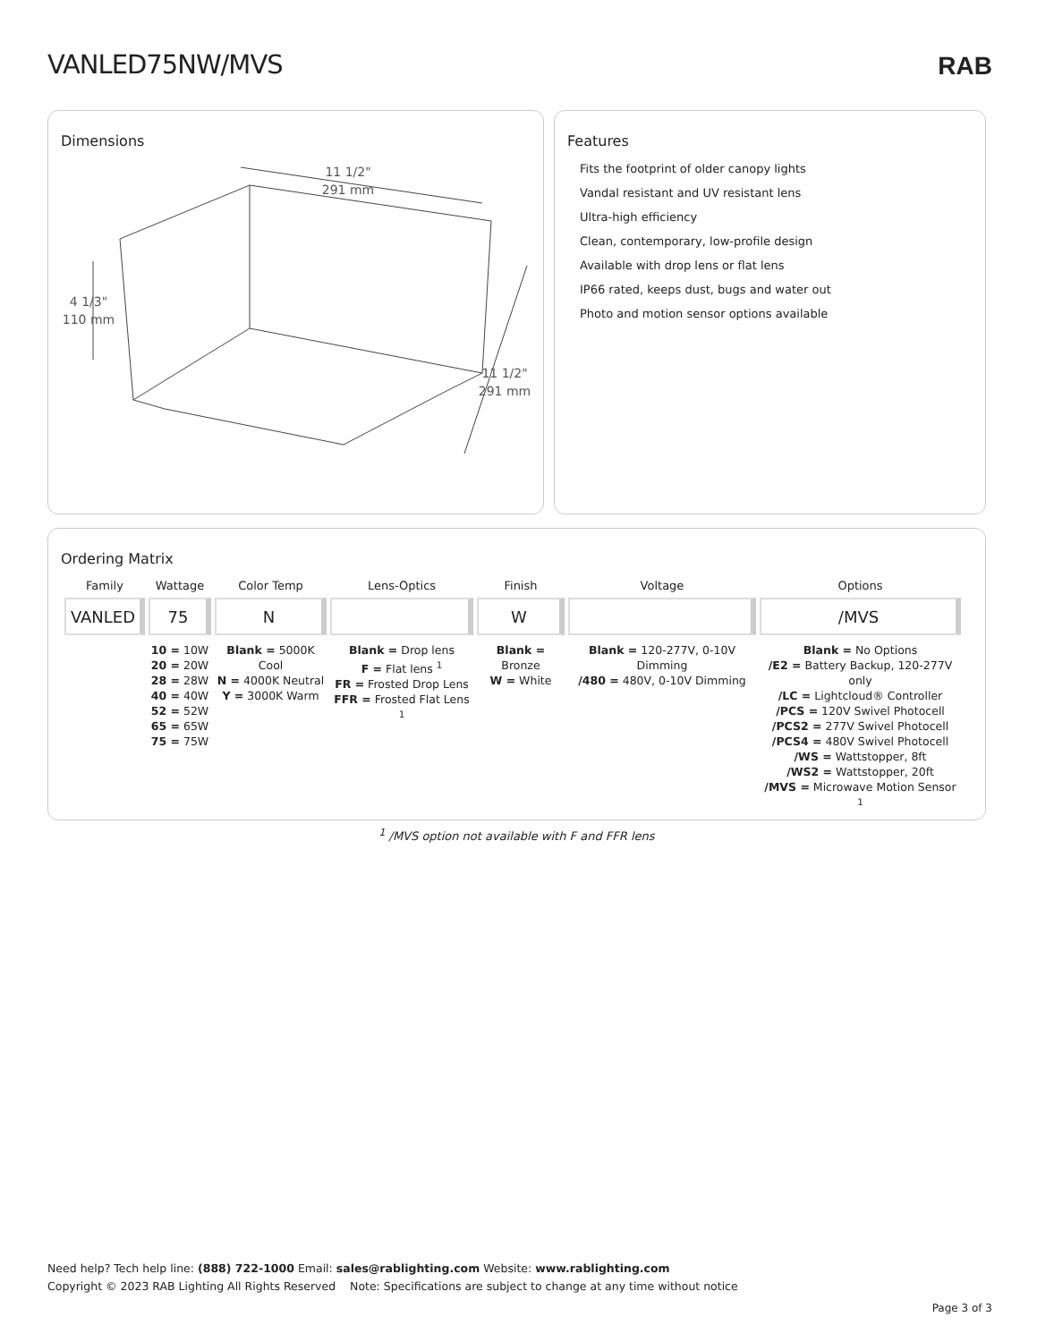VANLED75NW/MVS RAB
Dimensions
11 1/2"
291 mm
4 1/3"
110 mm
11 1/2"
291 mm
Features
Fits the footprint of older canopy lights
Vandal resistant and UV resistant lens
Ultra-high efficiency
Clean, contemporary, low-profile design
Available with drop lens or flat lens
IP66 rated, keeps dust, bugs and water out
Photo and motion sensor options available
Ordering Matrix
| Family | Wattage | Color Temp | Lens-Optics | Finish | Voltage | Options |
| --- | --- | --- | --- | --- | --- | --- |
| VANLED | 75 | N | | W | | /MVS |
| | 10 = 10W 20 = 20W 28 = 28W 40 = 40W 52 = 52W 65 = 65W 75 = 75W | Blank = 5000K Cool N = 4000K Neutral Y = 3000K Warm | Blank = Drop lens F = Flat lens <sup>1</sup> FR = Frosted Drop Lens FFR = Frosted Flat Lens <sup>1</sup> | Blank = Bronze W = White | Blank = 120-277V, 0-10V Dimming /480 = 480V, 0-10V Dimming | Blank = No Options /E2 = Battery Backup, 120-277V only /LC = Lightcloud® Controller /PCS = 120V Swivel Photocell /PCS2 = 277V Swivel Photocell /PCS4 = 480V Swivel Photocell /WS = Wattstopper, 8ft /WS2 = Wattstopper, 20ft /MVS = Microwave Motion Sensor <sup>1</sup> |
<sup>1</sup> /MVS option not available with F and FFR lens
Need help? Tech help line: (888) 722-1000 Email: sales@rablighting.com Website: www.rablighting.com
Copyright © 2023 RAB Lighting All Rights Reserved Note: Specifications are subject to change at any time without notice
Page 3 of 3